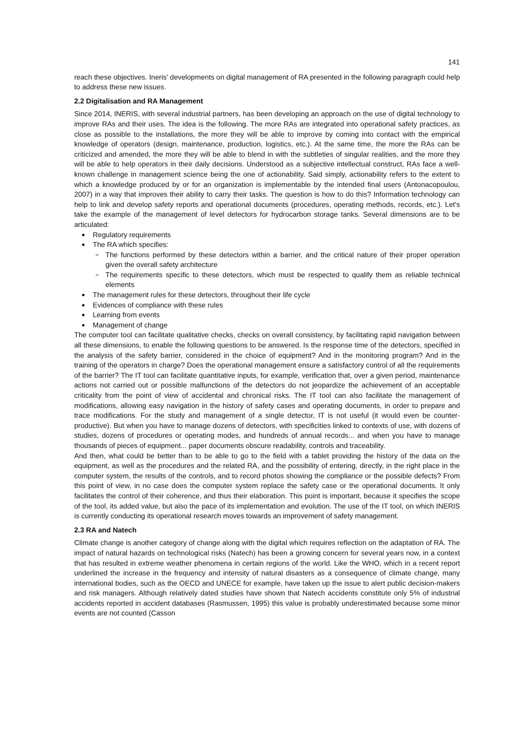141
reach these objectives. Ineris' developments on digital management of RA presented in the following paragraph could help to address these new issues.
2.2 Digitalisation and RA Management
Since 2014, INERIS, with several industrial partners, has been developing an approach on the use of digital technology to improve RAs and their uses. The idea is the following. The more RAs are integrated into operational safety practices, as close as possible to the installations, the more they will be able to improve by coming into contact with the empirical knowledge of operators (design, maintenance, production, logistics, etc.). At the same time, the more the RAs can be criticized and amended, the more they will be able to blend in with the subtleties of singular realities, and the more they will be able to help operators in their daily decisions. Understood as a subjective intellectual construct, RAs face a well-known challenge in management science being the one of actionability. Said simply, actionability refers to the extent to which a knowledge produced by or for an organization is implementable by the intended final users (Antonacopoulou, 2007) in a way that improves their ability to carry their tasks. The question is how to do this? Information technology can help to link and develop safety reports and operational documents (procedures, operating methods, records, etc.). Let's take the example of the management of level detectors for hydrocarbon storage tanks. Several dimensions are to be articulated:
Regulatory requirements
The RA which specifies:
The functions performed by these detectors within a barrier, and the critical nature of their proper operation given the overall safety architecture
The requirements specific to these detectors, which must be respected to qualify them as reliable technical elements
The management rules for these detectors, throughout their life cycle
Evidences of compliance with these rules
Learning from events
Management of change
The computer tool can facilitate qualitative checks, checks on overall consistency, by facilitating rapid navigation between all these dimensions, to enable the following questions to be answered. Is the response time of the detectors, specified in the analysis of the safety barrier, considered in the choice of equipment? And in the monitoring program? And in the training of the operators in charge? Does the operational management ensure a satisfactory control of all the requirements of the barrier? The IT tool can facilitate quantitative inputs, for example, verification that, over a given period, maintenance actions not carried out or possible malfunctions of the detectors do not jeopardize the achievement of an acceptable criticality from the point of view of accidental and chronical risks. The IT tool can also facilitate the management of modifications, allowing easy navigation in the history of safety cases and operating documents, in order to prepare and trace modifications. For the study and management of a single detector, IT is not useful (it would even be counter-productive). But when you have to manage dozens of detectors, with specificities linked to contexts of use, with dozens of studies, dozens of procedures or operating modes, and hundreds of annual records... and when you have to manage thousands of pieces of equipment... paper documents obscure readability, controls and traceability.
And then, what could be better than to be able to go to the field with a tablet providing the history of the data on the equipment, as well as the procedures and the related RA, and the possibility of entering, directly, in the right place in the computer system, the results of the controls, and to record photos showing the compliance or the possible defects? From this point of view, in no case does the computer system replace the safety case or the operational documents. It only facilitates the control of their coherence, and thus their elaboration. This point is important, because it specifies the scope of the tool, its added value, but also the pace of its implementation and evolution. The use of the IT tool, on which INERIS is currently conducting its operational research moves towards an improvement of safety management.
2.3 RA and Natech
Climate change is another category of change along with the digital which requires reflection on the adaptation of RA. The impact of natural hazards on technological risks (Natech) has been a growing concern for several years now, in a context that has resulted in extreme weather phenomena in certain regions of the world. Like the WHO, which in a recent report underlined the increase in the frequency and intensity of natural disasters as a consequence of climate change, many international bodies, such as the OECD and UNECE for example, have taken up the issue to alert public decision-makers and risk managers. Although relatively dated studies have shown that Natech accidents constitute only 5% of industrial accidents reported in accident databases (Rasmussen, 1995) this value is probably underestimated because some minor events are not counted (Casson